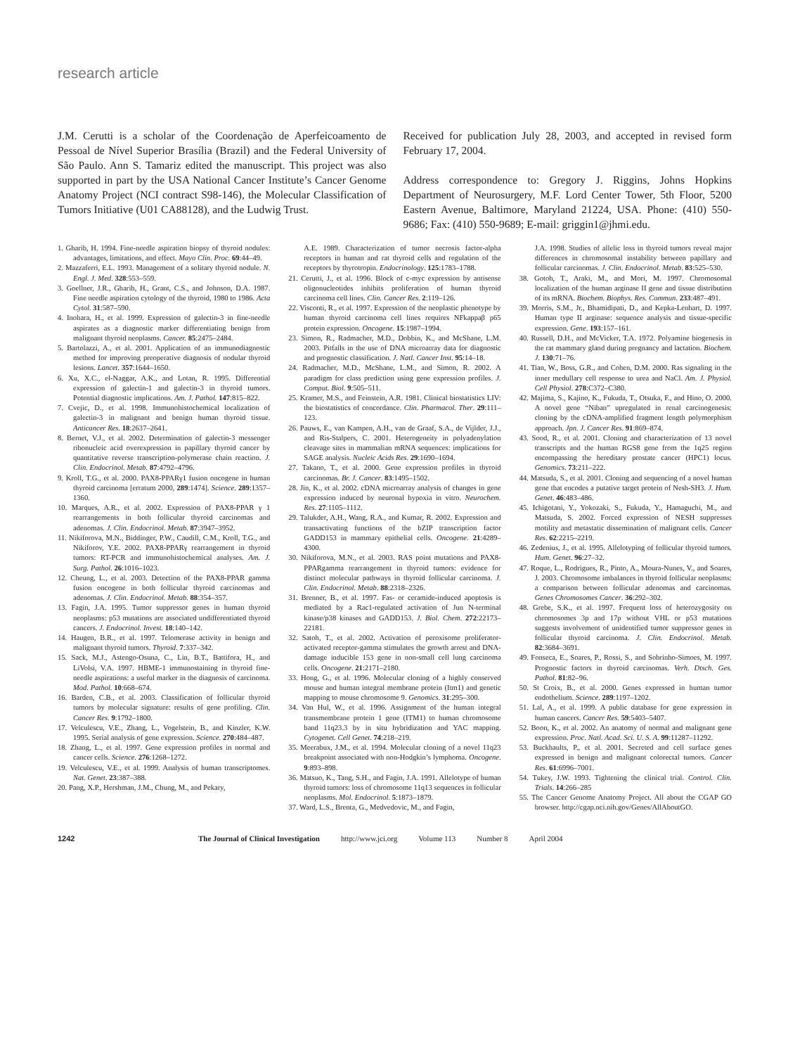research article
J.M. Cerutti is a scholar of the Coordenação de Aperfeicoamento de Pessoal de Nível Superior Brasília (Brazil) and the Federal University of São Paulo. Ann S. Tamariz edited the manuscript. This project was also supported in part by the USA National Cancer Institute’s Cancer Genome Anatomy Project (NCI contract S98-146), the Molecular Classification of Tumors Initiative (U01 CA88128), and the Ludwig Trust.
Received for publication July 28, 2003, and accepted in revised form February 17, 2004.
Address correspondence to: Gregory J. Riggins, Johns Hopkins Department of Neurosurgery, M.F. Lord Center Tower, 5th Floor, 5200 Eastern Avenue, Baltimore, Maryland 21224, USA. Phone: (410) 550-9686; Fax: (410) 550-9689; E-mail: griggin1@jhmi.edu.
1. Gharib, H. 1994. Fine-needle aspiration biopsy of thyroid nodules: advantages, limitations, and effect. Mayo Clin. Proc. 69:44–49.
2. Mazzaferri, E.L. 1993. Management of a solitary thyroid nodule. N. Engl. J. Med. 328:553–559.
3. Goellner, J.R., Gharib, H., Grant, C.S., and Johnson, D.A. 1987. Fine needle aspiration cytology of the thyroid, 1980 to 1986. Acta Cytol. 31:587–590.
4. Inohara, H., et al. 1999. Expression of galectin-3 in fine-needle aspirates as a diagnostic marker differentiating benign from malignant thyroid neoplasms. Cancer. 85:2475–2484.
5. Bartolazzi, A., et al. 2001. Application of an immunodiagnostic method for improving preoperative diagnosis of nodular thyroid lesions. Lancet. 357:1644–1650.
6. Xu, X.C., el-Naggar, A.K., and Lotan, R. 1995. Differential expression of galectin-1 and galectin-3 in thyroid tumors. Potential diagnostic implications. Am. J. Pathol. 147:815–822.
7. Cvejic, D., et al. 1998. Immunohistochemical localization of galectin-3 in malignant and benign human thyroid tissue. Anticancer Res. 18:2637–2641.
8. Bernet, V.J., et al. 2002. Determination of galectin-3 messenger ribonucleic acid overexpression in papillary thyroid cancer by quantitative reverse transcription-polymerase chain reaction. J. Clin. Endocrinol. Metab. 87:4792–4796.
9. Kroll, T.G., et al. 2000. PAX8-PPARγ1 fusion oncogene in human thyroid carcinoma [erratum 2000, 289:1474]. Science. 289:1357–1360.
10. Marques, A.R., et al. 2002. Expression of PAX8-PPAR γ 1 rearrangements in both follicular thyroid carcinomas and adenomas. J. Clin. Endocrinol. Metab. 87:3947–3952.
11. Nikiforova, M.N., Biddinger, P.W., Caudill, C.M., Kroll, T.G., and Nikiforov, Y.E. 2002. PAX8-PPARγ rearrangement in thyroid tumors: RT-PCR and immunohistochemical analyses. Am. J. Surg. Pathol. 26:1016–1023.
12. Cheung, L., et al. 2003. Detection of the PAX8-PPAR gamma fusion oncogene in both follicular thyroid carcinomas and adenomas. J. Clin. Endocrinol. Metab. 88:354–357.
13. Fagin, J.A. 1995. Tumor suppressor genes in human thyroid neoplasms: p53 mutations are associated undifferentiated thyroid cancers. J. Endocrinol. Invest. 18:140–142.
14. Haugen, B.R., et al. 1997. Telomerase activity in benign and malignant thyroid tumors. Thyroid. 7:337–342.
15. Sack, M.J., Astengo-Osuna, C., Lin, B.T., Battifora, H., and LiVolsi, V.A. 1997. HBME-1 immunostaining in thyroid fine-needle aspirations: a useful marker in the diagnosis of carcinoma. Mod. Pathol. 10:668–674.
16. Barden, C.B., et al. 2003. Classification of follicular thyroid tumors by molecular signature: results of gene profiling. Clin. Cancer Res. 9:1792–1800.
17. Velculescu, V.E., Zhang, L., Vogelstein, B., and Kinzler, K.W. 1995. Serial analysis of gene expression. Science. 270:484–487.
18. Zhang, L., et al. 1997. Gene expression profiles in normal and cancer cells. Science. 276:1268–1272.
19. Velculescu, V.E., et al. 1999. Analysis of human transcriptomes. Nat. Genet. 23:387–388.
20. Pang, X.P., Hershman, J.M., Chung, M., and Pekary,
A.E. 1989. Characterization of tumor necrosis factor-alpha receptors in human and rat thyroid cells and regulation of the receptors by thyrotropin. Endocrinology. 125:1783–1788.
21. Cerutti, J., et al. 1996. Block of c-myc expression by antisense oligonucleotides inhibits proliferation of human thyroid carcinoma cell lines. Clin. Cancer Res. 2:119–126.
22. Visconti, R., et al. 1997. Expression of the neoplastic phenotype by human thyroid carcinoma cell lines requires NFkappaβ p65 protein expression. Oncogene. 15:1987–1994.
23. Simon, R., Radmacher, M.D., Dobbin, K., and McShane, L.M. 2003. Pitfalls in the use of DNA microarray data for diagnostic and prognostic classification. J. Natl. Cancer Inst. 95:14–18.
24. Radmacher, M.D., McShane, L.M., and Simon, R. 2002. A paradigm for class prediction using gene expression profiles. J. Comput. Biol. 9:505–511.
25. Kramer, M.S., and Feinstein, A.R. 1981. Clinical biostatistics LIV: the biostatistics of concordance. Clin. Pharmacol. Ther. 29:111–123.
26. Pauws, E., van Kampen, A.H., van de Graaf, S.A., de Vijlder, J.J., and Ris-Stalpers, C. 2001. Heterogeneity in polyadenylation cleavage sites in mammalian mRNA sequences: implications for SAGE analysis. Nucleic Acids Res. 29:1690–1694.
27. Takano, T., et al. 2000. Gene expression profiles in thyroid carcinomas. Br. J. Cancer. 83:1495–1502.
28. Jin, K., et al. 2002. cDNA microarray analysis of changes in gene expression induced by neuronal hypoxia in vitro. Neurochem. Res. 27:1105–1112.
29. Talukder, A.H., Wang, R.A., and Kumar, R. 2002. Expression and transactivating functions of the bZIP transcription factor GADD153 in mammary epithelial cells. Oncogene. 21:4289–4300.
30. Nikiforova, M.N., et al. 2003. RAS point mutations and PAX8-PPARgamma rearrangement in thyroid tumors: evidence for distinct molecular pathways in thyroid follicular carcinoma. J. Clin. Endocrinol. Metab. 88:2318–2326.
31. Brenner, B., et al. 1997. Fas- or ceramide-induced apoptosis is mediated by a Rac1-regulated activation of Jun N-terminal kinase/p38 kinases and GADD153. J. Biol. Chem. 272:22173–22181.
32. Satoh, T., et al. 2002. Activation of peroxisome proliferator-activated receptor-gamma stimulates the growth arrest and DNA-damage inducible 153 gene in non-small cell lung carcinoma cells. Oncogene. 21:2171–2180.
33. Hong, G., et al. 1996. Molecular cloning of a highly conserved mouse and human integral membrane protein (Itm1) and genetic mapping to mouse chromosome 9. Genomics. 31:295–300.
34. Van Hul, W., et al. 1996. Assignment of the human integral transmembrane protein 1 gene (ITM1) to human chromosome band 11q23.3 by in situ hybridization and YAC mapping. Cytogenet. Cell Genet. 74:218–219.
35. Meerabux, J.M., et al. 1994. Molecular cloning of a novel 11q23 breakpoint associated with non-Hodgkin’s lymphoma. Oncogene. 9:893–898.
36. Matsuo, K., Tang, S.H., and Fagin, J.A. 1991. Allelotype of human thyroid tumors: loss of chromosome 11q13 sequences in follicular neoplasms. Mol. Endocrinol. 5:1873–1879.
37. Ward, L.S., Brenta, G., Medvedovic, M., and Fagin,
J.A. 1998. Studies of allelic loss in thyroid tumors reveal major differences in chromosomal instability between papillary and follicular carcinomas. J. Clin. Endocrinol. Metab. 83:525–530.
38. Gotoh, T., Araki, M., and Mori, M. 1997. Chromosomal localization of the human arginase II gene and tissue distribution of its mRNA. Biochem. Biophys. Res. Commun. 233:487–491.
39. Morris, S.M., Jr., Bhamidipati, D., and Kepka-Lenhart, D. 1997. Human type II arginase: sequence analysis and tissue-specific expression. Gene. 193:157–161.
40. Russell, D.H., and McVicker, T.A. 1972. Polyamine biogenesis in the rat mammary gland during pregnancy and lactation. Biochem. J. 130:71–76.
41. Tian, W., Boss, G.R., and Cohen, D.M. 2000. Ras signaling in the inner medullary cell response to urea and NaCl. Am. J. Physiol. Cell Physiol. 278:C372–C380.
42. Majima, S., Kajino, K., Fukuda, T., Otsuka, F., and Hino, O. 2000. A novel gene “Niban” upregulated in renal carcinogenesis: cloning by the cDNA-amplified fragment length polymorphism approach. Jpn. J. Cancer Res. 91:869–874.
43. Sood, R., et al. 2001. Cloning and characterization of 13 novel transcripts and the human RGS8 gene from the 1q25 region encompassing the hereditary prostate cancer (HPC1) locus. Genomics. 73:211–222.
44. Matsuda, S., et al. 2001. Cloning and sequencing of a novel human gene that encodes a putative target protein of Nesh-SH3. J. Hum. Genet. 46:483–486.
45. Ichigotani, Y., Yokozaki, S., Fukuda, Y., Hamaguchi, M., and Matsuda, S. 2002. Forced expression of NESH suppresses motility and metastatic dissemination of malignant cells. Cancer Res. 62:2215–2219.
46. Zedenius, J., et al. 1995. Allelotyping of follicular thyroid tumors. Hum. Genet. 96:27–32.
47. Roque, L., Rodrigues, R., Pinto, A., Moura-Nunes, V., and Soares, J. 2003. Chromosome imbalances in thyroid follicular neoplasms: a comparison between follicular adenomas and carcinomas. Genes Chromosomes Cancer. 36:292–302.
48. Grebe, S.K., et al. 1997. Frequent loss of heterozygosity on chromosomes 3p and 17p without VHL or p53 mutations suggests involvement of unidentified tumor suppressor genes in follicular thyroid carcinoma. J. Clin. Endocrinol. Metab. 82:3684–3691.
49. Fonseca, E., Soares, P., Rossi, S., and Sobrinho-Simoes, M. 1997. Prognostic factors in thyroid carcinomas. Verh. Dtsch. Ges. Pathol. 81:82–96.
50. St Croix, B., et al. 2000. Genes expressed in human tumor endothelium. Science. 289:1197–1202.
51. Lal, A., et al. 1999. A public database for gene expression in human cancers. Cancer Res. 59:5403–5407.
52. Boon, K., et al. 2002. An anatomy of normal and malignant gene expression. Proc. Natl. Acad. Sci. U. S. A. 99:11287–11292.
53. Buckhaults, P., et al. 2001. Secreted and cell surface genes expressed in benign and malignant colorectal tumors. Cancer Res. 61:6996–7001.
54. Tukey, J.W. 1993. Tightening the clinical trial. Control. Clin. Trials. 14:266–285
55. The Cancer Genome Anatomy Project. All about the CGAP GO browser. http://cgap.nci.nih.gov/Genes/AllAboutGO.
1242 The Journal of Clinical Investigation http://www.jci.org Volume 113 Number 8 April 2004